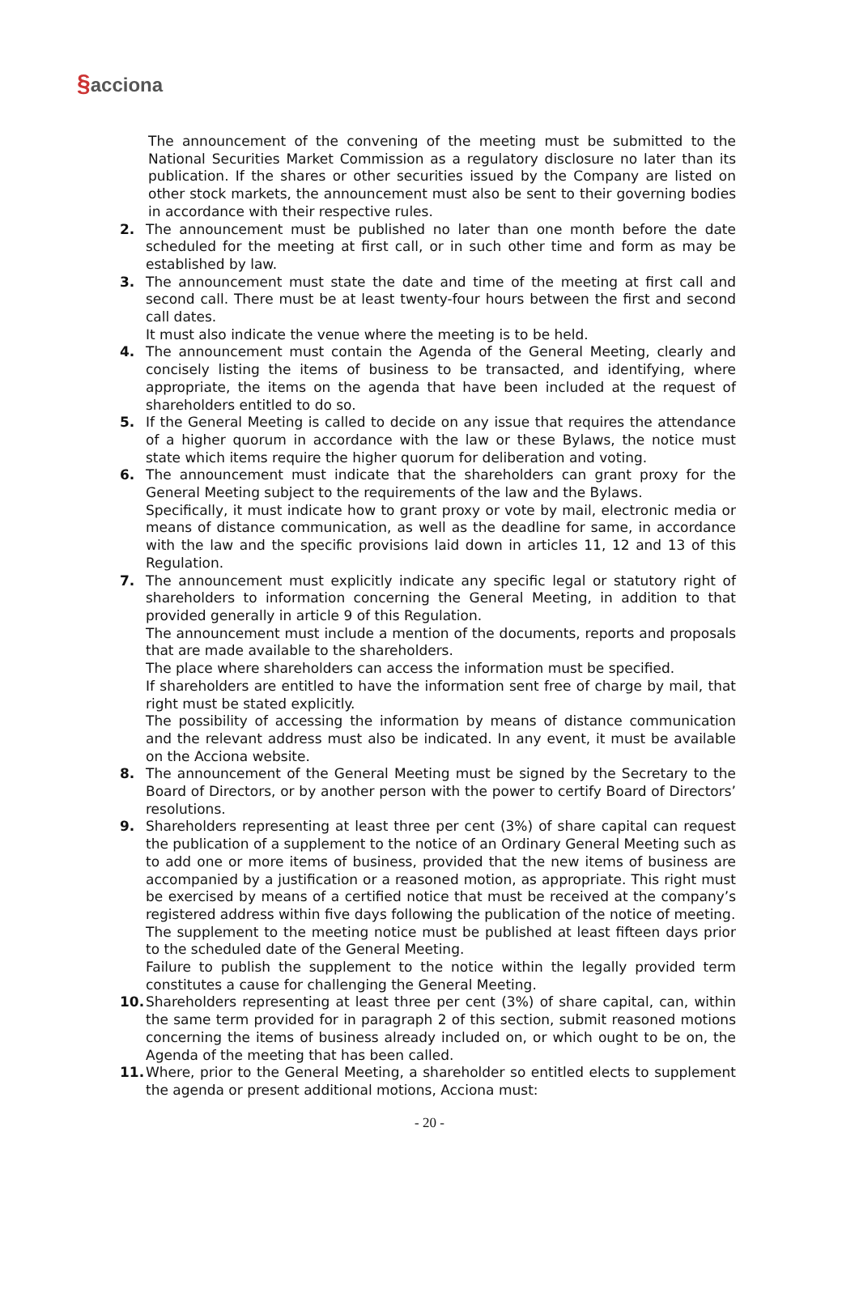§acciona
The announcement of the convening of the meeting must be submitted to the National Securities Market Commission as a regulatory disclosure no later than its publication. If the shares or other securities issued by the Company are listed on other stock markets, the announcement must also be sent to their governing bodies in accordance with their respective rules.
2. The announcement must be published no later than one month before the date scheduled for the meeting at first call, or in such other time and form as may be established by law.
3. The announcement must state the date and time of the meeting at first call and second call. There must be at least twenty-four hours between the first and second call dates.
It must also indicate the venue where the meeting is to be held.
4. The announcement must contain the Agenda of the General Meeting, clearly and concisely listing the items of business to be transacted, and identifying, where appropriate, the items on the agenda that have been included at the request of shareholders entitled to do so.
5. If the General Meeting is called to decide on any issue that requires the attendance of a higher quorum in accordance with the law or these Bylaws, the notice must state which items require the higher quorum for deliberation and voting.
6. The announcement must indicate that the shareholders can grant proxy for the General Meeting subject to the requirements of the law and the Bylaws.
Specifically, it must indicate how to grant proxy or vote by mail, electronic media or means of distance communication, as well as the deadline for same, in accordance with the law and the specific provisions laid down in articles 11, 12 and 13 of this Regulation.
7. The announcement must explicitly indicate any specific legal or statutory right of shareholders to information concerning the General Meeting, in addition to that provided generally in article 9 of this Regulation.
The announcement must include a mention of the documents, reports and proposals that are made available to the shareholders.
The place where shareholders can access the information must be specified.
If shareholders are entitled to have the information sent free of charge by mail, that right must be stated explicitly.
The possibility of accessing the information by means of distance communication and the relevant address must also be indicated. In any event, it must be available on the Acciona website.
8. The announcement of the General Meeting must be signed by the Secretary to the Board of Directors, or by another person with the power to certify Board of Directors’ resolutions.
9. Shareholders representing at least three per cent (3%) of share capital can request the publication of a supplement to the notice of an Ordinary General Meeting such as to add one or more items of business, provided that the new items of business are accompanied by a justification or a reasoned motion, as appropriate. This right must be exercised by means of a certified notice that must be received at the company’s registered address within five days following the publication of the notice of meeting.
The supplement to the meeting notice must be published at least fifteen days prior to the scheduled date of the General Meeting.
Failure to publish the supplement to the notice within the legally provided term constitutes a cause for challenging the General Meeting.
10. Shareholders representing at least three per cent (3%) of share capital, can, within the same term provided for in paragraph 2 of this section, submit reasoned motions concerning the items of business already included on, or which ought to be on, the Agenda of the meeting that has been called.
11. Where, prior to the General Meeting, a shareholder so entitled elects to supplement the agenda or present additional motions, Acciona must:
- 20 -